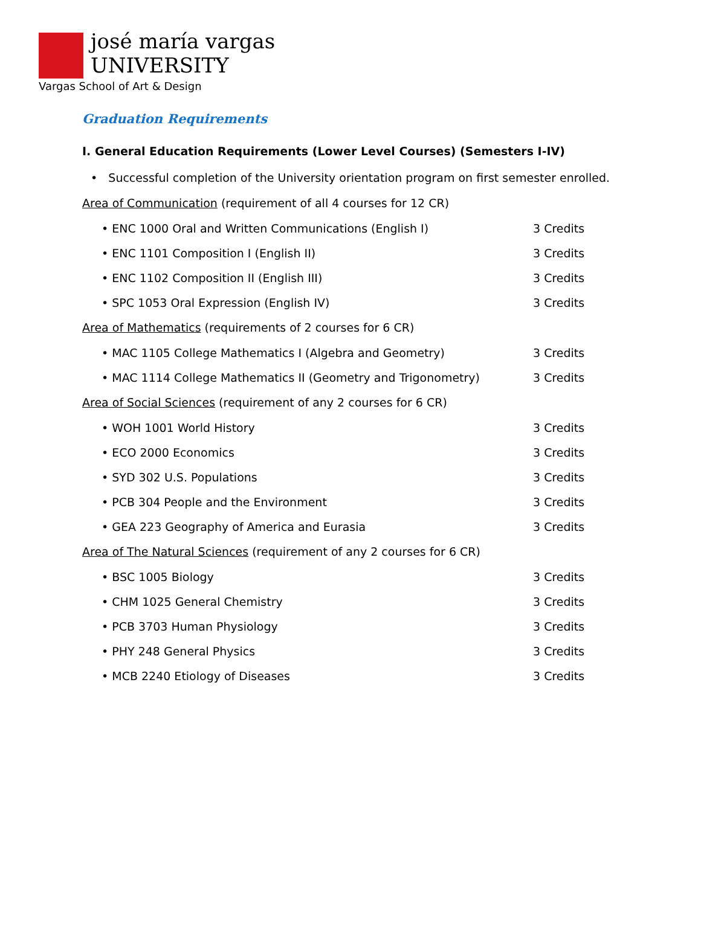josé maría vargas
UNIVERSITY
Vargas School of Art & Design
Graduation Requirements
I. General Education Requirements (Lower Level Courses) (Semesters I-IV)
• Successful completion of the University orientation program on first semester enrolled.
Area of Communication (requirement of all 4 courses for 12 CR)
• ENC 1000 Oral and Written Communications (English I) 3 Credits
• ENC 1101 Composition I (English II) 3 Credits
• ENC 1102 Composition II (English III) 3 Credits
• SPC 1053 Oral Expression (English IV) 3 Credits
Area of Mathematics (requirements of 2 courses for 6 CR)
• MAC 1105 College Mathematics I (Algebra and Geometry) 3 Credits
• MAC 1114 College Mathematics II (Geometry and Trigonometry) 3 Credits
Area of Social Sciences (requirement of any 2 courses for 6 CR)
• WOH 1001 World History 3 Credits
• ECO 2000 Economics 3 Credits
• SYD 302 U.S. Populations 3 Credits
• PCB 304 People and the Environment 3 Credits
• GEA 223 Geography of America and Eurasia 3 Credits
Area of The Natural Sciences (requirement of any 2 courses for 6 CR)
• BSC 1005 Biology 3 Credits
• CHM 1025 General Chemistry 3 Credits
• PCB 3703 Human Physiology 3 Credits
• PHY 248 General Physics 3 Credits
• MCB 2240 Etiology of Diseases 3 Credits